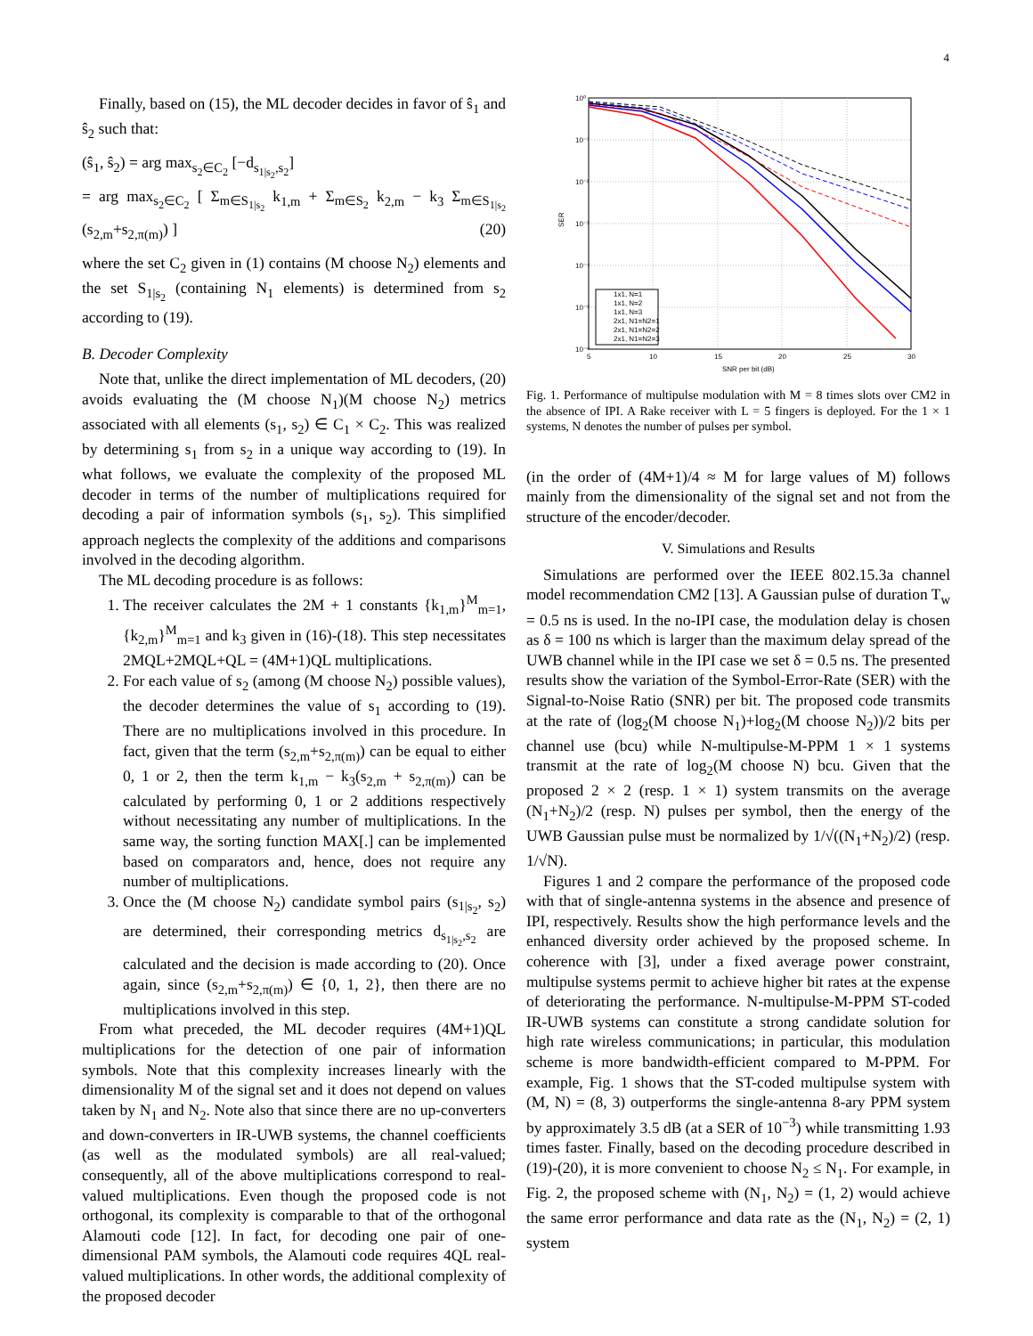4
Finally, based on (15), the ML decoder decides in favor of ŝ<sub>1</sub> and ŝ<sub>2</sub> such that:
(ŝ<sub>1</sub>, ŝ<sub>2</sub>) = arg max<sub>s<sub>2</sub>∈C<sub>2</sub></sub> [−d<sub>s<sub>1|s<sub>2</sub></sub>,s<sub>2</sub></sub>]
= arg max<sub>s<sub>2</sub>∈C<sub>2</sub></sub> [ Σ<sub>m∈S<sub>1|s<sub>2</sub></sub></sub> k<sub>1,m</sub> + Σ<sub>m∈S<sub>2</sub></sub> k<sub>2,m</sub> − k<sub>3</sub> Σ<sub>m∈S<sub>1|s<sub>2</sub></sub></sub> (s<sub>2,m</sub>+s<sub>2,π(m)</sub>) ] (20)
where the set C<sub>2</sub> given in (1) contains (M choose N<sub>2</sub>) elements and the set S<sub>1|s<sub>2</sub></sub> (containing N<sub>1</sub> elements) is determined from s<sub>2</sub> according to (19).
B. Decoder Complexity
Note that, unlike the direct implementation of ML decoders, (20) avoids evaluating the (M choose N<sub>1</sub>)(M choose N<sub>2</sub>) metrics associated with all elements (s<sub>1</sub>, s<sub>2</sub>) ∈ C<sub>1</sub> × C<sub>2</sub>. This was realized by determining s<sub>1</sub> from s<sub>2</sub> in a unique way according to (19). In what follows, we evaluate the complexity of the proposed ML decoder in terms of the number of multiplications required for decoding a pair of information symbols (s<sub>1</sub>, s<sub>2</sub>). This simplified approach neglects the complexity of the additions and comparisons involved in the decoding algorithm.
The ML decoding procedure is as follows:
1. The receiver calculates the 2M + 1 constants {k<sub>1,m</sub>}<sup>M</sup><sub>m=1</sub>, {k<sub>2,m</sub>}<sup>M</sup><sub>m=1</sub> and k<sub>3</sub> given in (16)-(18). This step necessitates 2MQL+2MQL+QL = (4M+1)QL multiplications.
2. For each value of s<sub>2</sub> (among (M choose N<sub>2</sub>) possible values), the decoder determines the value of s<sub>1</sub> according to (19). There are no multiplications involved in this procedure. In fact, given that the term (s<sub>2,m</sub>+s<sub>2,π(m)</sub>) can be equal to either 0, 1 or 2, then the term k<sub>1,m</sub> − k<sub>3</sub>(s<sub>2,m</sub> + s<sub>2,π(m)</sub>) can be calculated by performing 0, 1 or 2 additions respectively without necessitating any number of multiplications. In the same way, the sorting function MAX[.] can be implemented based on comparators and, hence, does not require any number of multiplications.
3. Once the (M choose N<sub>2</sub>) candidate symbol pairs (s<sub>1|s<sub>2</sub></sub>, s<sub>2</sub>) are determined, their corresponding metrics d<sub>s<sub>1|s<sub>2</sub></sub>,s<sub>2</sub></sub> are calculated and the decision is made according to (20). Once again, since (s<sub>2,m</sub>+s<sub>2,π(m)</sub>) ∈ {0, 1, 2}, then there are no multiplications involved in this step.
From what preceded, the ML decoder requires (4M+1)QL multiplications for the detection of one pair of information symbols. Note that this complexity increases linearly with the dimensionality M of the signal set and it does not depend on values taken by N<sub>1</sub> and N<sub>2</sub>. Note also that since there are no up-converters and down-converters in IR-UWB systems, the channel coefficients (as well as the modulated symbols) are all real-valued; consequently, all of the above multiplications correspond to real-valued multiplications. Even though the proposed code is not orthogonal, its complexity is comparable to that of the orthogonal Alamouti code [12]. In fact, for decoding one pair of one-dimensional PAM symbols, the Alamouti code requires 4QL real-valued multiplications. In other words, the additional complexity of the proposed decoder
10⁰
10⁻¹
10⁻²
10⁻³
10⁻⁴
10⁻⁵
10⁻⁶
5
10
15
20
25
30
SNR per bit (dB)
SER
1x1, N=1
1x1, N=2
1x1, N=3
2x1, N1=N2=1
2x1, N1=N2=2
2x1, N1=N2=3
Fig. 1. Performance of multipulse modulation with M = 8 times slots over CM2 in the absence of IPI. A Rake receiver with L = 5 fingers is deployed. For the 1 × 1 systems, N denotes the number of pulses per symbol.
(in the order of (4M+1)/4 ≈ M for large values of M) follows mainly from the dimensionality of the signal set and not from the structure of the encoder/decoder.
V. Simulations and Results
Simulations are performed over the IEEE 802.15.3a channel model recommendation CM2 [13]. A Gaussian pulse of duration T<sub>w</sub> = 0.5 ns is used. In the no-IPI case, the modulation delay is chosen as δ = 100 ns which is larger than the maximum delay spread of the UWB channel while in the IPI case we set δ = 0.5 ns. The presented results show the variation of the Symbol-Error-Rate (SER) with the Signal-to-Noise Ratio (SNR) per bit. The proposed code transmits at the rate of (log<sub>2</sub>(M choose N<sub>1</sub>)+log<sub>2</sub>(M choose N<sub>2</sub>))/2 bits per channel use (bcu) while N-multipulse-M-PPM 1 × 1 systems transmit at the rate of log<sub>2</sub>(M choose N) bcu. Given that the proposed 2 × 2 (resp. 1 × 1) system transmits on the average (N<sub>1</sub>+N<sub>2</sub>)/2 (resp. N) pulses per symbol, then the energy of the UWB Gaussian pulse must be normalized by 1/√((N<sub>1</sub>+N<sub>2</sub>)/2) (resp. 1/√N).
Figures 1 and 2 compare the performance of the proposed code with that of single-antenna systems in the absence and presence of IPI, respectively. Results show the high performance levels and the enhanced diversity order achieved by the proposed scheme. In coherence with [3], under a fixed average power constraint, multipulse systems permit to achieve higher bit rates at the expense of deteriorating the performance. N-multipulse-M-PPM ST-coded IR-UWB systems can constitute a strong candidate solution for high rate wireless communications; in particular, this modulation scheme is more bandwidth-efficient compared to M-PPM. For example, Fig. 1 shows that the ST-coded multipulse system with (M, N) = (8, 3) outperforms the single-antenna 8-ary PPM system by approximately 3.5 dB (at a SER of 10<sup>−3</sup>) while transmitting 1.93 times faster. Finally, based on the decoding procedure described in (19)-(20), it is more convenient to choose N<sub>2</sub> ≤ N<sub>1</sub>. For example, in Fig. 2, the proposed scheme with (N<sub>1</sub>, N<sub>2</sub>) = (1, 2) would achieve the same error performance and data rate as the (N<sub>1</sub>, N<sub>2</sub>) = (2, 1) system